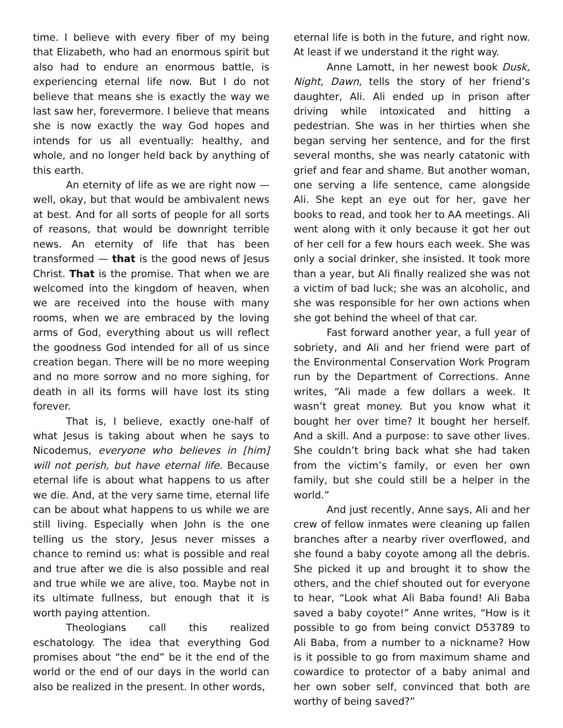time. I believe with every fiber of my being that Elizabeth, who had an enormous spirit but also had to endure an enormous battle, is experiencing eternal life now. But I do not believe that means she is exactly the way we last saw her, forevermore. I believe that means she is now exactly the way God hopes and intends for us all eventually: healthy, and whole, and no longer held back by anything of this earth.
An eternity of life as we are right now — well, okay, but that would be ambivalent news at best. And for all sorts of people for all sorts of reasons, that would be downright terrible news. An eternity of life that has been transformed — that is the good news of Jesus Christ. That is the promise. That when we are welcomed into the kingdom of heaven, when we are received into the house with many rooms, when we are embraced by the loving arms of God, everything about us will reflect the goodness God intended for all of us since creation began. There will be no more weeping and no more sorrow and no more sighing, for death in all its forms will have lost its sting forever.
That is, I believe, exactly one-half of what Jesus is taking about when he says to Nicodemus, everyone who believes in [him] will not perish, but have eternal life. Because eternal life is about what happens to us after we die. And, at the very same time, eternal life can be about what happens to us while we are still living. Especially when John is the one telling us the story, Jesus never misses a chance to remind us: what is possible and real and true after we die is also possible and real and true while we are alive, too. Maybe not in its ultimate fullness, but enough that it is worth paying attention.
Theologians call this realized eschatology. The idea that everything God promises about “the end” be it the end of the world or the end of our days in the world can also be realized in the present. In other words,
eternal life is both in the future, and right now. At least if we understand it the right way.
Anne Lamott, in her newest book Dusk, Night, Dawn, tells the story of her friend’s daughter, Ali. Ali ended up in prison after driving while intoxicated and hitting a pedestrian. She was in her thirties when she began serving her sentence, and for the first several months, she was nearly catatonic with grief and fear and shame. But another woman, one serving a life sentence, came alongside Ali. She kept an eye out for her, gave her books to read, and took her to AA meetings. Ali went along with it only because it got her out of her cell for a few hours each week. She was only a social drinker, she insisted. It took more than a year, but Ali finally realized she was not a victim of bad luck; she was an alcoholic, and she was responsible for her own actions when she got behind the wheel of that car.
Fast forward another year, a full year of sobriety, and Ali and her friend were part of the Environmental Conservation Work Program run by the Department of Corrections. Anne writes, “Ali made a few dollars a week. It wasn’t great money. But you know what it bought her over time? It bought her herself. And a skill. And a purpose: to save other lives. She couldn’t bring back what she had taken from the victim’s family, or even her own family, but she could still be a helper in the world.”
And just recently, Anne says, Ali and her crew of fellow inmates were cleaning up fallen branches after a nearby river overflowed, and she found a baby coyote among all the debris. She picked it up and brought it to show the others, and the chief shouted out for everyone to hear, “Look what Ali Baba found! Ali Baba saved a baby coyote!” Anne writes, “How is it possible to go from being convict D53789 to Ali Baba, from a number to a nickname? How is it possible to go from maximum shame and cowardice to protector of a baby animal and her own sober self, convinced that both are worthy of being saved?”